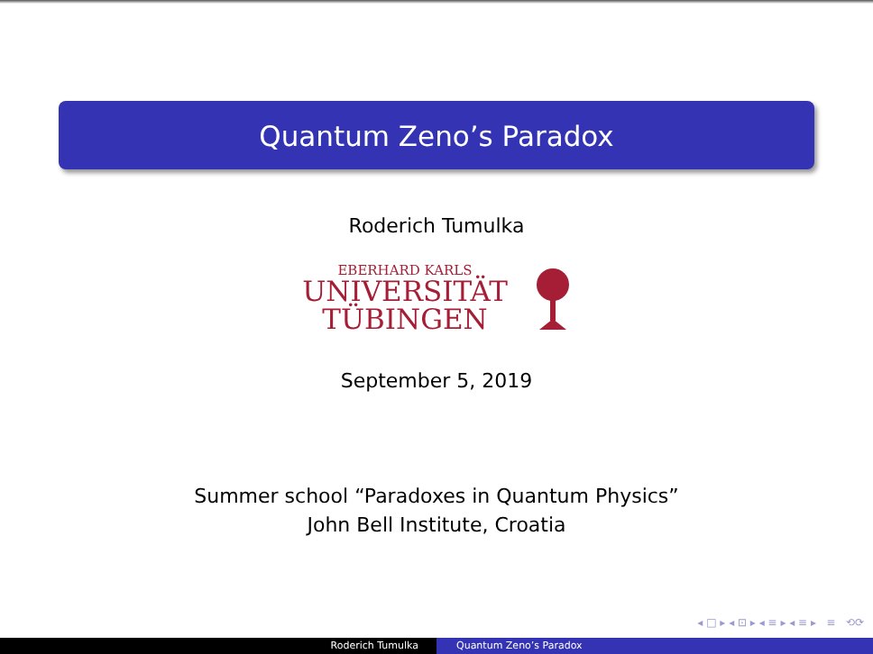Quantum Zeno’s Paradox
Roderich Tumulka
EBERHARD KARLS
UNIVERSITÄT
TÜBINGEN
September 5, 2019
Summer school “Paradoxes in Quantum Physics”
John Bell Institute, Croatia
◂ □ ▸ ◂ ⊡ ▸ ◂ ≡ ▸ ◂ ≡ ▸ ≡ ⟲⟳
Roderich Tumulka Quantum Zeno’s Paradox